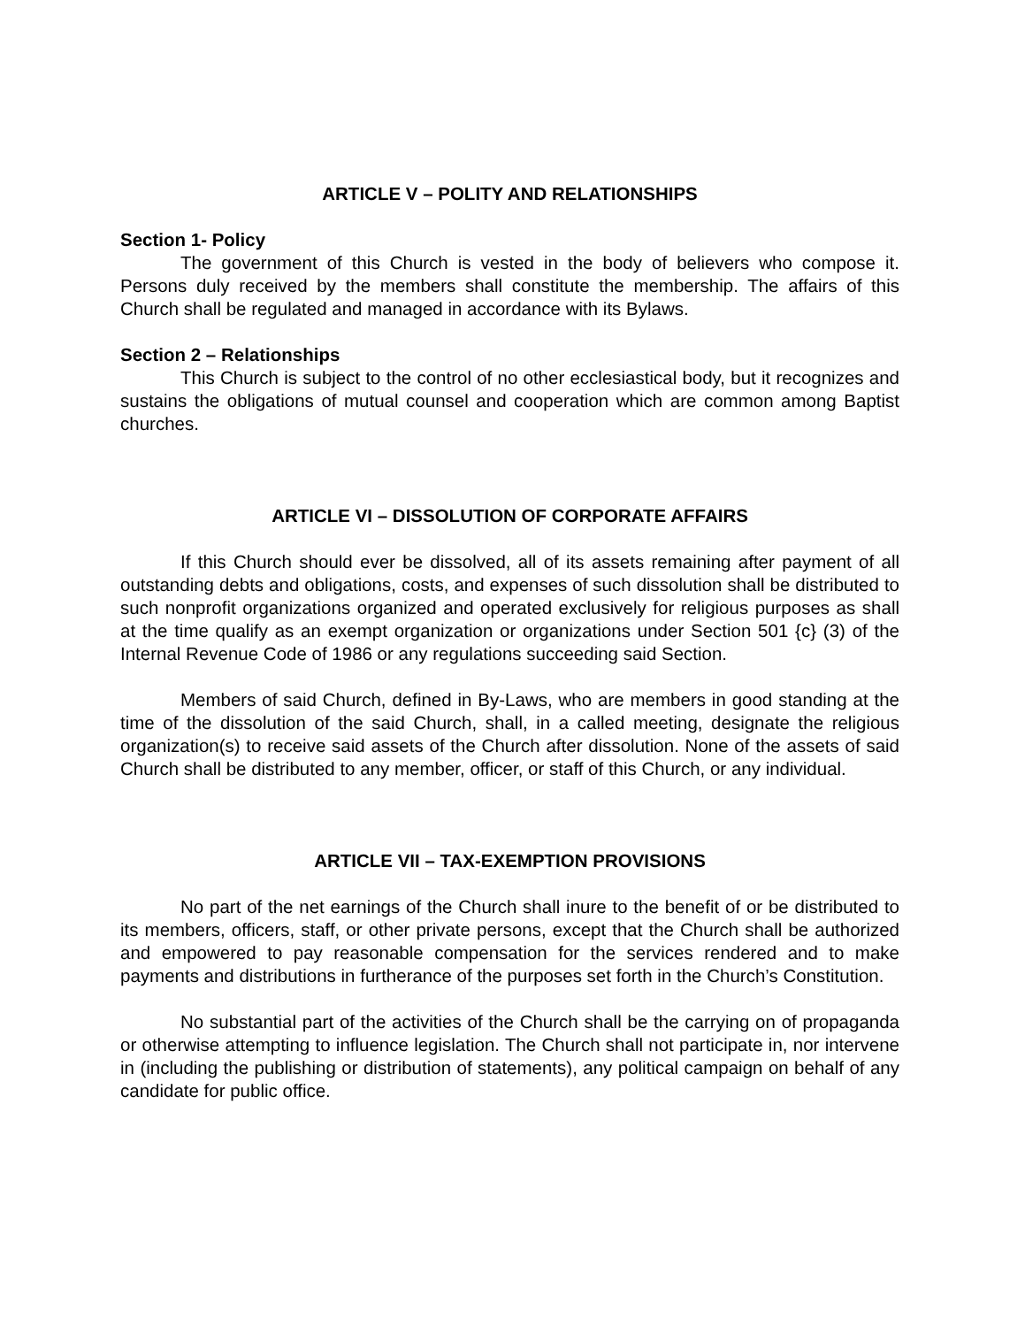ARTICLE V – POLITY AND RELATIONSHIPS
Section 1- Policy
The government of this Church is vested in the body of believers who compose it. Persons duly received by the members shall constitute the membership. The affairs of this Church shall be regulated and managed in accordance with its Bylaws.
Section 2 – Relationships
This Church is subject to the control of no other ecclesiastical body, but it recognizes and sustains the obligations of mutual counsel and cooperation which are common among Baptist churches.
ARTICLE VI – DISSOLUTION OF CORPORATE AFFAIRS
If this Church should ever be dissolved, all of its assets remaining after payment of all outstanding debts and obligations, costs, and expenses of such dissolution shall be distributed to such nonprofit organizations organized and operated exclusively for religious purposes as shall at the time qualify as an exempt organization or organizations under Section 501 {c} (3) of the Internal Revenue Code of 1986 or any regulations succeeding said Section.
Members of said Church, defined in By-Laws, who are members in good standing at the time of the dissolution of the said Church, shall, in a called meeting, designate the religious organization(s) to receive said assets of the Church after dissolution. None of the assets of said Church shall be distributed to any member, officer, or staff of this Church, or any individual.
ARTICLE VII – TAX-EXEMPTION PROVISIONS
No part of the net earnings of the Church shall inure to the benefit of or be distributed to its members, officers, staff, or other private persons, except that the Church shall be authorized and empowered to pay reasonable compensation for the services rendered and to make payments and distributions in furtherance of the purposes set forth in the Church’s Constitution.
No substantial part of the activities of the Church shall be the carrying on of propaganda or otherwise attempting to influence legislation. The Church shall not participate in, nor intervene in (including the publishing or distribution of statements), any political campaign on behalf of any candidate for public office.